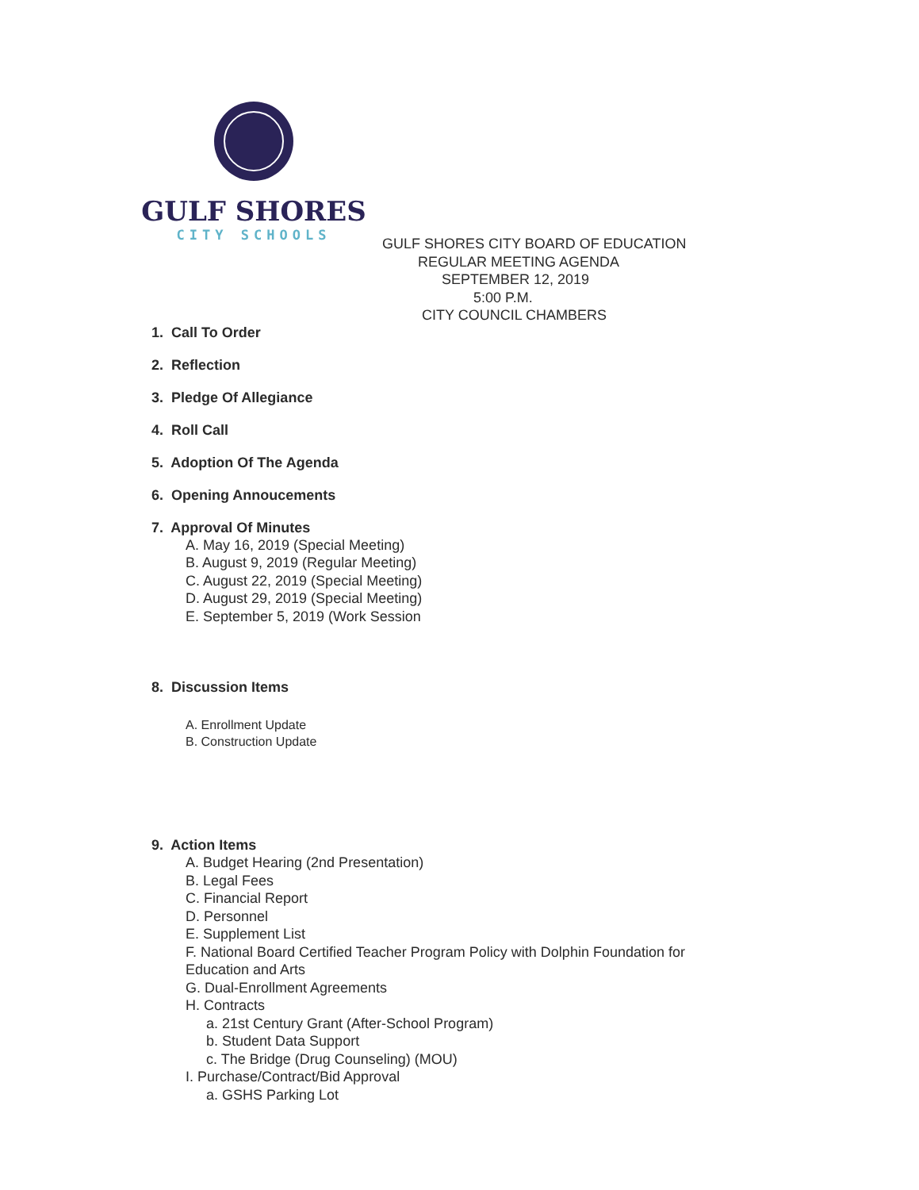GULF SHORES
CITY SCHOOLS
GULF SHORES CITY BOARD OF EDUCATION
REGULAR MEETING AGENDA
SEPTEMBER 12, 2019
5:00 P.M.
CITY COUNCIL CHAMBERS
1. Call To Order
2. Reflection
3. Pledge Of Allegiance
4. Roll Call
5. Adoption Of The Agenda
6. Opening Annoucements
7. Approval Of Minutes
A. May 16, 2019 (Special Meeting)
B. August 9, 2019 (Regular Meeting)
C. August 22, 2019 (Special Meeting)
D. August 29, 2019 (Special Meeting)
E. September 5, 2019 (Work Session
8. Discussion Items
A. Enrollment Update
B. Construction Update
9. Action Items
A. Budget Hearing (2nd Presentation)
B. Legal Fees
C. Financial Report
D. Personnel
E. Supplement List
F. National Board Certified Teacher Program Policy with Dolphin Foundation for
Education and Arts
G. Dual-Enrollment Agreements
H. Contracts
a. 21st Century Grant (After-School Program)
b. Student Data Support
c. The Bridge (Drug Counseling) (MOU)
I. Purchase/Contract/Bid Approval
a. GSHS Parking Lot